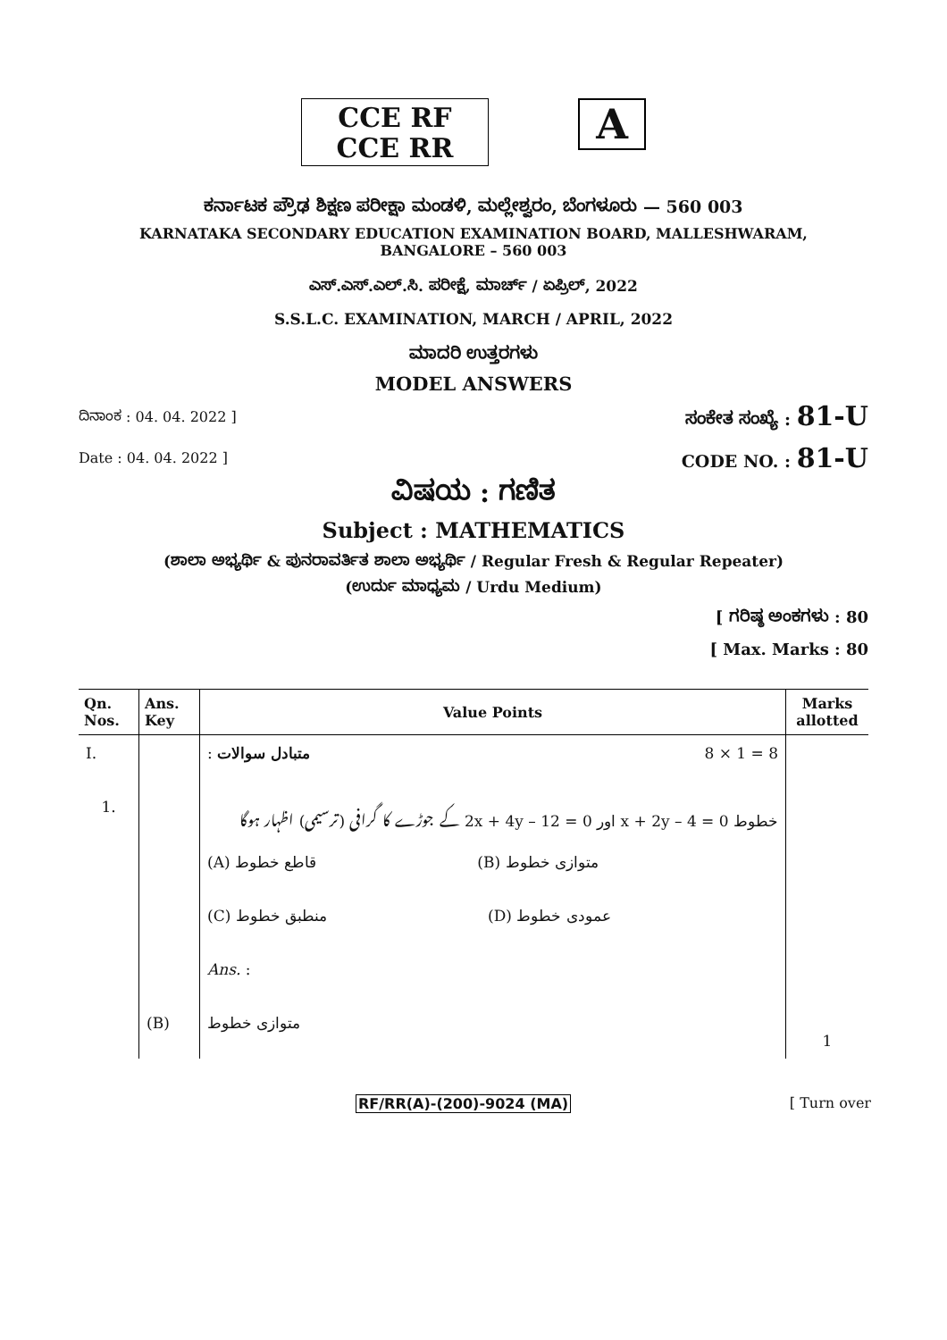CCE RF
CCE RR
A
ಕರ್ನಾಟಕ ಪ್ರೌಢ ಶಿಕ್ಷಣ ಪರೀಕ್ಷಾ ಮಂಡಳಿ, ಮಲ್ಲೇಶ್ವರಂ, ಬೆಂಗಳೂರು — 560 003
KARNATAKA SECONDARY EDUCATION EXAMINATION BOARD, MALLESHWARAM,
BANGALORE – 560 003
ಎಸ್.ಎಸ್.ಎಲ್.ಸಿ. ಪರೀಕ್ಷೆ, ಮಾರ್ಚ್ / ಏಪ್ರಿಲ್, 2022
S.S.L.C. EXAMINATION, MARCH / APRIL, 2022
ಮಾದರಿ ಉತ್ತರಗಳು
MODEL ANSWERS
ದಿನಾಂಕ : 04. 04. 2022 ] ಸಂಕೇತ ಸಂಖ್ಯೆ : 81-U
Date : 04. 04. 2022 ] CODE NO. : 81-U
ವಿಷಯ : ಗಣಿತ
Subject : MATHEMATICS
(ಶಾಲಾ ಅಭ್ಯರ್ಥಿ & ಪುನರಾವರ್ತಿತ ಶಾಲಾ ಅಭ್ಯರ್ಥಿ / Regular Fresh & Regular Repeater)
(ಉರ್ದು ಮಾಧ್ಯಮ / Urdu Medium)
[ ಗರಿಷ್ಠ ಅಂಕಗಳು : 80
[ Max. Marks : 80
| Qn. Nos. | Ans. Key | Value Points | Marks allotted |
| --- | --- | --- | --- |
| I. | | : متبادل سوالات 8 × 1 = 8 | |
| 1. | | خطوط x + 2y – 4 = 0 اور 2x + 4y – 12 = 0 کے جوڑے کا گرافی (ترسیمی) اظہار ہوگا | |
| | | (A) قاطع خطوط (B) متوازی خطوط | |
| | | (C) منطبق خطوط (D) عمودی خطوط | |
| | | Ans. : | |
| | (B) | متوازی خطوط | 1 |
RF/RR(A)-(200)-9024 (MA) [ Turn over